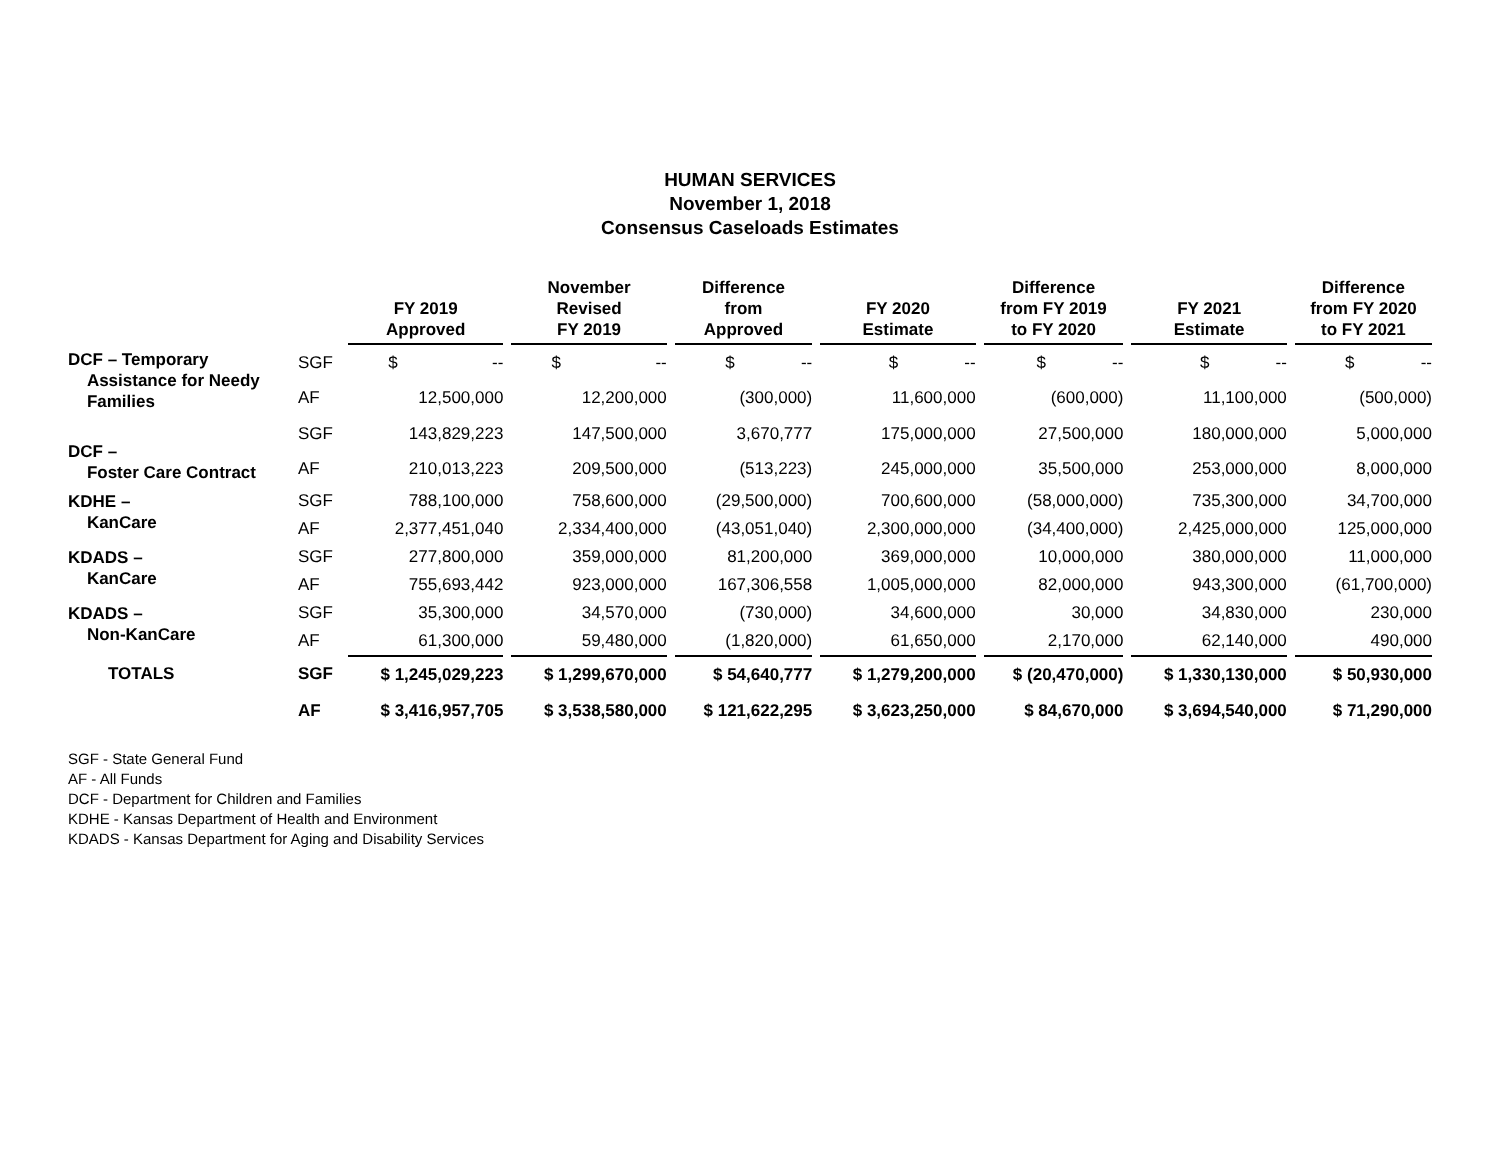HUMAN SERVICES
November 1, 2018
Consensus Caseloads Estimates
| | | FY 2019 Approved | November Revised FY 2019 | Difference from Approved | FY 2020 Estimate | Difference from FY 2019 to FY 2020 | FY 2021 Estimate | Difference from FY 2020 to FY 2021 |
| --- | --- | --- | --- | --- | --- | --- | --- | --- |
| DCF – Temporary Assistance for Needy Families | SGF | $ -- | $ -- | $ -- | $ -- | $ -- | $ -- | $ -- |
| | AF | 12,500,000 | 12,200,000 | (300,000) | 11,600,000 | (600,000) | 11,100,000 | (500,000) |
| DCF – Foster Care Contract | SGF | 143,829,223 | 147,500,000 | 3,670,777 | 175,000,000 | 27,500,000 | 180,000,000 | 5,000,000 |
| | AF | 210,013,223 | 209,500,000 | (513,223) | 245,000,000 | 35,500,000 | 253,000,000 | 8,000,000 |
| KDHE – KanCare | SGF | 788,100,000 | 758,600,000 | (29,500,000) | 700,600,000 | (58,000,000) | 735,300,000 | 34,700,000 |
| | AF | 2,377,451,040 | 2,334,400,000 | (43,051,040) | 2,300,000,000 | (34,400,000) | 2,425,000,000 | 125,000,000 |
| KDADS – KanCare | SGF | 277,800,000 | 359,000,000 | 81,200,000 | 369,000,000 | 10,000,000 | 380,000,000 | 11,000,000 |
| | AF | 755,693,442 | 923,000,000 | 167,306,558 | 1,005,000,000 | 82,000,000 | 943,300,000 | (61,700,000) |
| KDADS – Non-KanCare | SGF | 35,300,000 | 34,570,000 | (730,000) | 34,600,000 | 30,000 | 34,830,000 | 230,000 |
| | AF | 61,300,000 | 59,480,000 | (1,820,000) | 61,650,000 | 2,170,000 | 62,140,000 | 490,000 |
| TOTALS | SGF | $ 1,245,029,223 | $ 1,299,670,000 | $ 54,640,777 | $ 1,279,200,000 | $ (20,470,000) | $ 1,330,130,000 | $ 50,930,000 |
| | AF | $ 3,416,957,705 | $ 3,538,580,000 | $ 121,622,295 | $ 3,623,250,000 | $ 84,670,000 | $ 3,694,540,000 | $ 71,290,000 |
SGF - State General Fund
AF - All Funds
DCF - Department for Children and Families
KDHE - Kansas Department of Health and Environment
KDADS - Kansas Department for Aging and Disability Services